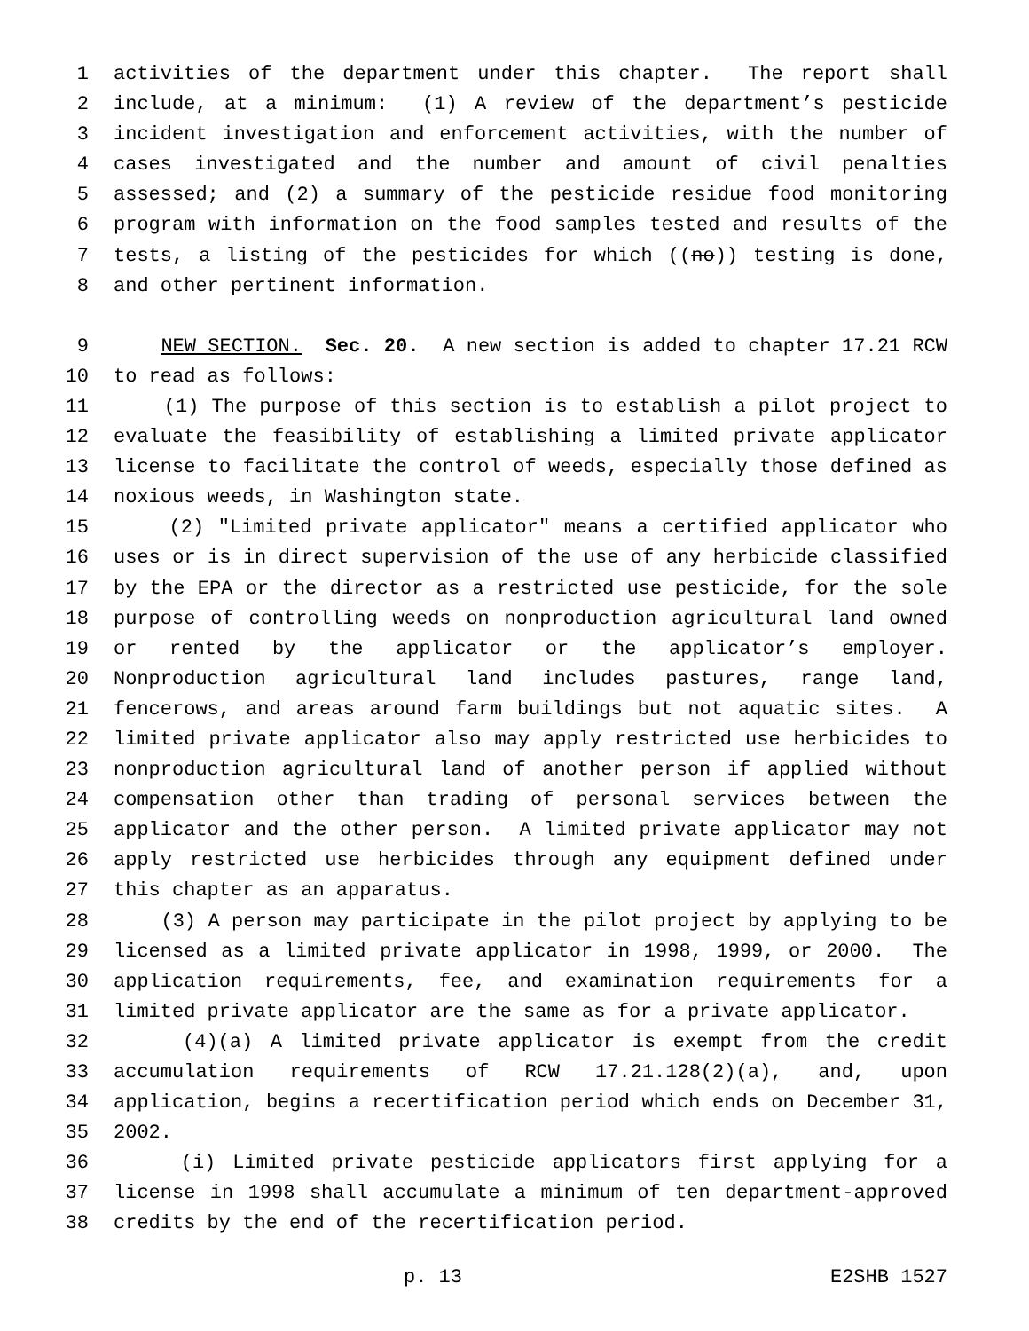1 activities of the department under this chapter. The report shall
2 include, at a minimum: (1) A review of the department’s pesticide
3 incident investigation and enforcement activities, with the number of
4 cases investigated and the number and amount of civil penalties
5 assessed; and (2) a summary of the pesticide residue food monitoring
6 program with information on the food samples tested and results of the
7 tests, a listing of the pesticides for which ((no)) testing is done,
8 and other pertinent information.
9 NEW SECTION. Sec. 20. A new section is added to chapter 17.21 RCW
10 to read as follows:
11 (1) The purpose of this section is to establish a pilot project to
12 evaluate the feasibility of establishing a limited private applicator
13 license to facilitate the control of weeds, especially those defined as
14 noxious weeds, in Washington state.
15 (2) "Limited private applicator" means a certified applicator who
16 uses or is in direct supervision of the use of any herbicide classified
17 by the EPA or the director as a restricted use pesticide, for the sole
18 purpose of controlling weeds on nonproduction agricultural land owned
19 or rented by the applicator or the applicator’s employer.
20 Nonproduction agricultural land includes pastures, range land,
21 fencerows, and areas around farm buildings but not aquatic sites. A
22 limited private applicator also may apply restricted use herbicides to
23 nonproduction agricultural land of another person if applied without
24 compensation other than trading of personal services between the
25 applicator and the other person. A limited private applicator may not
26 apply restricted use herbicides through any equipment defined under
27 this chapter as an apparatus.
28 (3) A person may participate in the pilot project by applying to be
29 licensed as a limited private applicator in 1998, 1999, or 2000. The
30 application requirements, fee, and examination requirements for a
31 limited private applicator are the same as for a private applicator.
32 (4)(a) A limited private applicator is exempt from the credit
33 accumulation requirements of RCW 17.21.128(2)(a), and, upon
34 application, begins a recertification period which ends on December 31,
35 2002.
36 (i) Limited private pesticide applicators first applying for a
37 license in 1998 shall accumulate a minimum of ten department-approved
38 credits by the end of the recertification period.
p. 13 E2SHB 1527